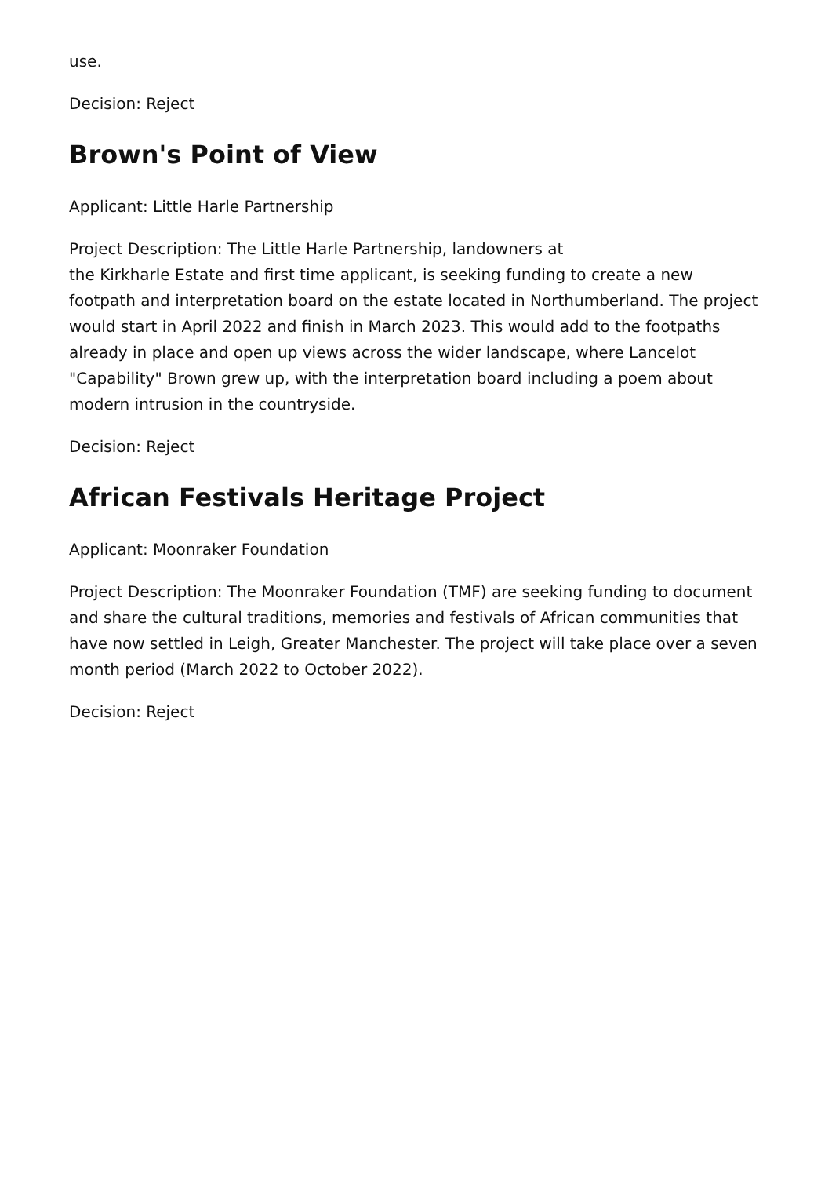use.
Decision: Reject
Brown's Point of View
Applicant: Little Harle Partnership
Project Description: The Little Harle Partnership, landowners at
the Kirkharle Estate and first time applicant, is seeking funding to create a new footpath and interpretation board on the estate located in Northumberland. The project would start in April 2022 and finish in March 2023. This would add to the footpaths already in place and open up views across the wider landscape, where Lancelot "Capability" Brown grew up, with the interpretation board including a poem about modern intrusion in the countryside.
Decision: Reject
African Festivals Heritage Project
Applicant: Moonraker Foundation
Project Description: The Moonraker Foundation (TMF) are seeking funding to document and share the cultural traditions, memories and festivals of African communities that have now settled in Leigh, Greater Manchester. The project will take place over a seven month period (March 2022 to October 2022).
Decision: Reject